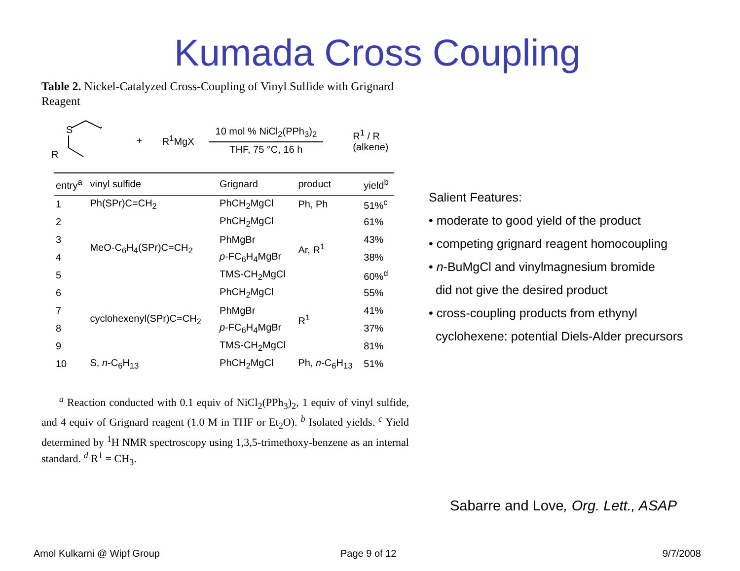Kumada Cross Coupling
Table 2. Nickel-Catalyzed Cross-Coupling of Vinyl Sulfide with Grignard Reagent
S
R
+ R<sup>1</sup>MgX
10 mol % NiCl<sub>2</sub>(PPh<sub>3</sub>)<sub>2</sub>
THF, 75 °C, 16 h
R<sup>1</sup> / R (alkene)
| entry<sup>a</sup> | vinyl sulfide | Grignard | product | yield<sup>b</sup> |
| --- | --- | --- | --- | --- |
| 1 | Ph(SPr)C=CH<sub>2</sub> | PhCH<sub>2</sub>MgCl | Ph, Ph | 51%<sup>c</sup> |
| 2 | MeO-C<sub>6</sub>H<sub>4</sub>(SPr)C=CH<sub>2</sub> | PhCH<sub>2</sub>MgCl | Ar, R<sup>1</sup> | 61% |
| 3 | | PhMgBr | | 43% |
| 4 | | p -FC<sub>6</sub>H<sub>4</sub>MgBr | | 38% |
| 5 | | TMS-CH<sub>2</sub>MgCl | | 60%<sup>d</sup> |
| 6 | cyclohexenyl(SPr)C=CH<sub>2</sub> | PhCH<sub>2</sub>MgCl | R<sup>1</sup> | 55% |
| 7 | | PhMgBr | | 41% |
| 8 | | p -FC<sub>6</sub>H<sub>4</sub>MgBr | | 37% |
| 9 | | TMS-CH<sub>2</sub>MgCl | | 81% |
| 10 | S, n -C<sub>6</sub>H<sub>13</sub> | PhCH<sub>2</sub>MgCl | Ph, n -C<sub>6</sub>H<sub>13</sub> | 51% |
<sup>a</sup> Reaction conducted with 0.1 equiv of NiCl<sub>2</sub>(PPh<sub>3</sub>)<sub>2</sub>, 1 equiv of vinyl sulfide, and 4 equiv of Grignard reagent (1.0 M in THF or Et<sub>2</sub>O). <sup>b</sup> Isolated yields. <sup>c</sup> Yield determined by <sup>1</sup>H NMR spectroscopy using 1,3,5-trimethoxy-benzene as an internal standard. <sup>d</sup> R<sup>1</sup> = CH<sub>3</sub>.
Salient Features:
• moderate to good yield of the product
• competing grignard reagent homocoupling
• n-BuMgCl and vinylmagnesium bromide
did not give the desired product
• cross-coupling products from ethynyl
cyclohexene: potential Diels-Alder precursors
Sabarre and Love, Org. Lett., ASAP
Amol Kulkarni @ Wipf Group Page 9 of 12 9/7/2008